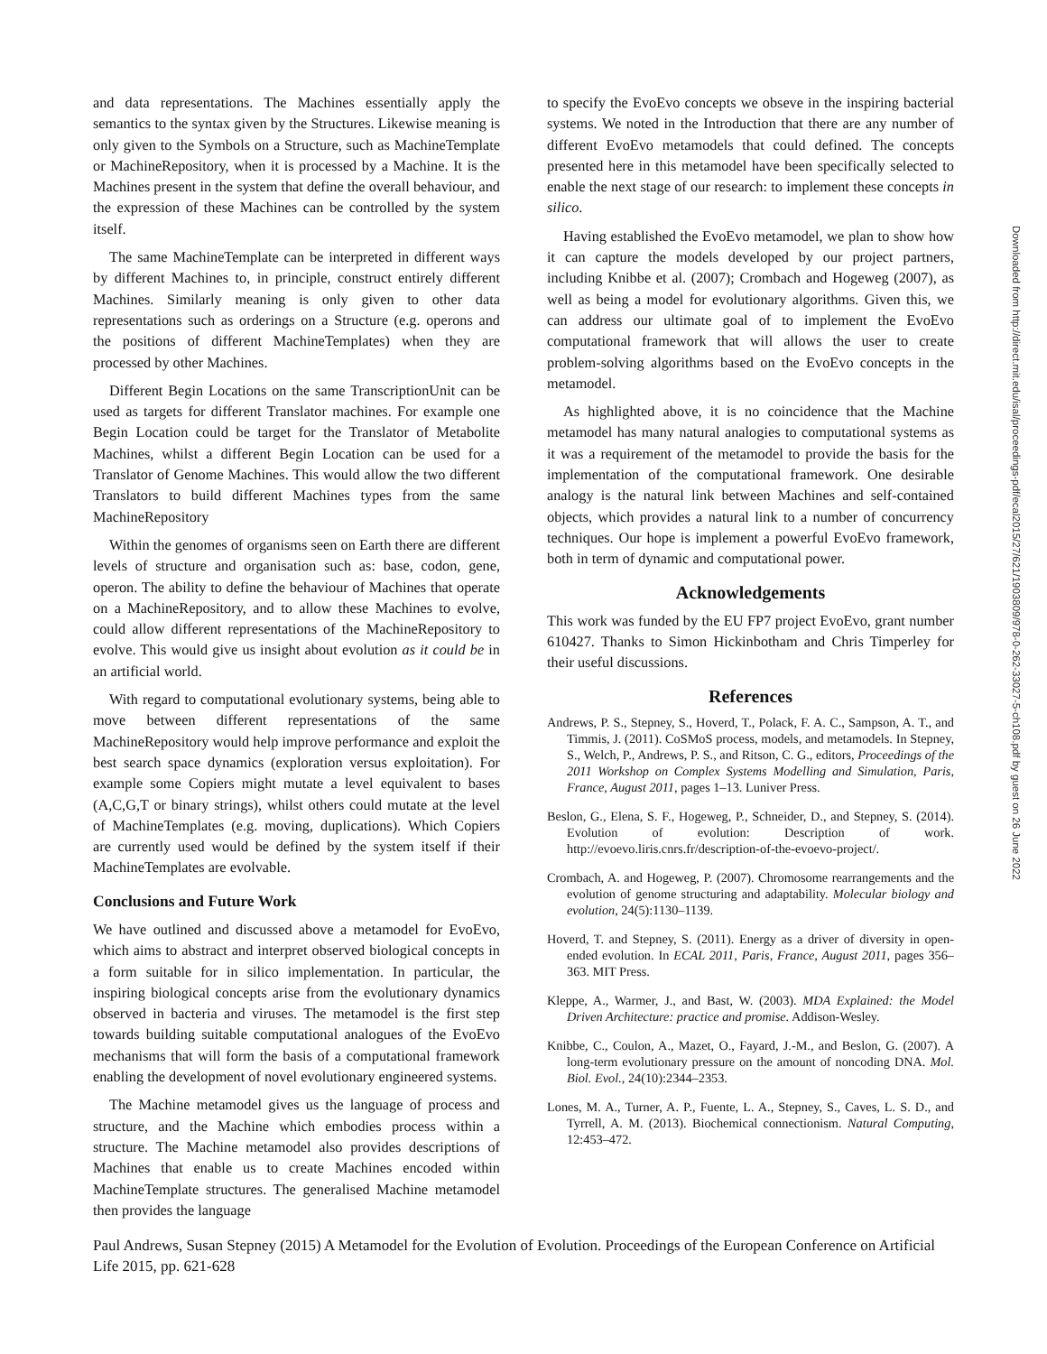and data representations. The Machines essentially apply the semantics to the syntax given by the Structures. Likewise meaning is only given to the Symbols on a Structure, such as MachineTemplate or MachineRepository, when it is processed by a Machine. It is the Machines present in the system that define the overall behaviour, and the expression of these Machines can be controlled by the system itself.
The same MachineTemplate can be interpreted in different ways by different Machines to, in principle, construct entirely different Machines. Similarly meaning is only given to other data representations such as orderings on a Structure (e.g. operons and the positions of different MachineTemplates) when they are processed by other Machines.
Different Begin Locations on the same TranscriptionUnit can be used as targets for different Translator machines. For example one Begin Location could be target for the Translator of Metabolite Machines, whilst a different Begin Location can be used for a Translator of Genome Machines. This would allow the two different Translators to build different Machines types from the same MachineRepository
Within the genomes of organisms seen on Earth there are different levels of structure and organisation such as: base, codon, gene, operon. The ability to define the behaviour of Machines that operate on a MachineRepository, and to allow these Machines to evolve, could allow different representations of the MachineRepository to evolve. This would give us insight about evolution as it could be in an artificial world.
With regard to computational evolutionary systems, being able to move between different representations of the same MachineRepository would help improve performance and exploit the best search space dynamics (exploration versus exploitation). For example some Copiers might mutate a level equivalent to bases (A,C,G,T or binary strings), whilst others could mutate at the level of MachineTemplates (e.g. moving, duplications). Which Copiers are currently used would be defined by the system itself if their MachineTemplates are evolvable.
Conclusions and Future Work
We have outlined and discussed above a metamodel for EvoEvo, which aims to abstract and interpret observed biological concepts in a form suitable for in silico implementation. In particular, the inspiring biological concepts arise from the evolutionary dynamics observed in bacteria and viruses. The metamodel is the first step towards building suitable computational analogues of the EvoEvo mechanisms that will form the basis of a computational framework enabling the development of novel evolutionary engineered systems.
The Machine metamodel gives us the language of process and structure, and the Machine which embodies process within a structure. The Machine metamodel also provides descriptions of Machines that enable us to create Machines encoded within MachineTemplate structures. The generalised Machine metamodel then provides the language
to specify the EvoEvo concepts we obseve in the inspiring bacterial systems. We noted in the Introduction that there are any number of different EvoEvo metamodels that could defined. The concepts presented here in this metamodel have been specifically selected to enable the next stage of our research: to implement these concepts in silico.
Having established the EvoEvo metamodel, we plan to show how it can capture the models developed by our project partners, including Knibbe et al. (2007); Crombach and Hogeweg (2007), as well as being a model for evolutionary algorithms. Given this, we can address our ultimate goal of to implement the EvoEvo computational framework that will allows the user to create problem-solving algorithms based on the EvoEvo concepts in the metamodel.
As highlighted above, it is no coincidence that the Machine metamodel has many natural analogies to computational systems as it was a requirement of the metamodel to provide the basis for the implementation of the computational framework. One desirable analogy is the natural link between Machines and self-contained objects, which provides a natural link to a number of concurrency techniques. Our hope is implement a powerful EvoEvo framework, both in term of dynamic and computational power.
Acknowledgements
This work was funded by the EU FP7 project EvoEvo, grant number 610427. Thanks to Simon Hickinbotham and Chris Timperley for their useful discussions.
References
Andrews, P. S., Stepney, S., Hoverd, T., Polack, F. A. C., Sampson, A. T., and Timmis, J. (2011). CoSMoS process, models, and metamodels. In Stepney, S., Welch, P., Andrews, P. S., and Ritson, C. G., editors, Proceedings of the 2011 Workshop on Complex Systems Modelling and Simulation, Paris, France, August 2011, pages 1–13. Luniver Press.
Beslon, G., Elena, S. F., Hogeweg, P., Schneider, D., and Stepney, S. (2014). Evolution of evolution: Description of work. http://evoevo.liris.cnrs.fr/description-of-the-evoevo-project/.
Crombach, A. and Hogeweg, P. (2007). Chromosome rearrangements and the evolution of genome structuring and adaptability. Molecular biology and evolution, 24(5):1130–1139.
Hoverd, T. and Stepney, S. (2011). Energy as a driver of diversity in open-ended evolution. In ECAL 2011, Paris, France, August 2011, pages 356–363. MIT Press.
Kleppe, A., Warmer, J., and Bast, W. (2003). MDA Explained: the Model Driven Architecture: practice and promise. Addison-Wesley.
Knibbe, C., Coulon, A., Mazet, O., Fayard, J.-M., and Beslon, G. (2007). A long-term evolutionary pressure on the amount of noncoding DNA. Mol. Biol. Evol., 24(10):2344–2353.
Lones, M. A., Turner, A. P., Fuente, L. A., Stepney, S., Caves, L. S. D., and Tyrrell, A. M. (2013). Biochemical connectionism. Natural Computing, 12:453–472.
Downloaded from http://direct.mit.edu/isal/proceedings-pdf/ecal2015/27/621/1903809/978-0-262-33027-5-ch108.pdf by guest on 26 June 2022
Paul Andrews, Susan Stepney (2015) A Metamodel for the Evolution of Evolution. Proceedings of the European Conference on Artificial Life 2015, pp. 621-628